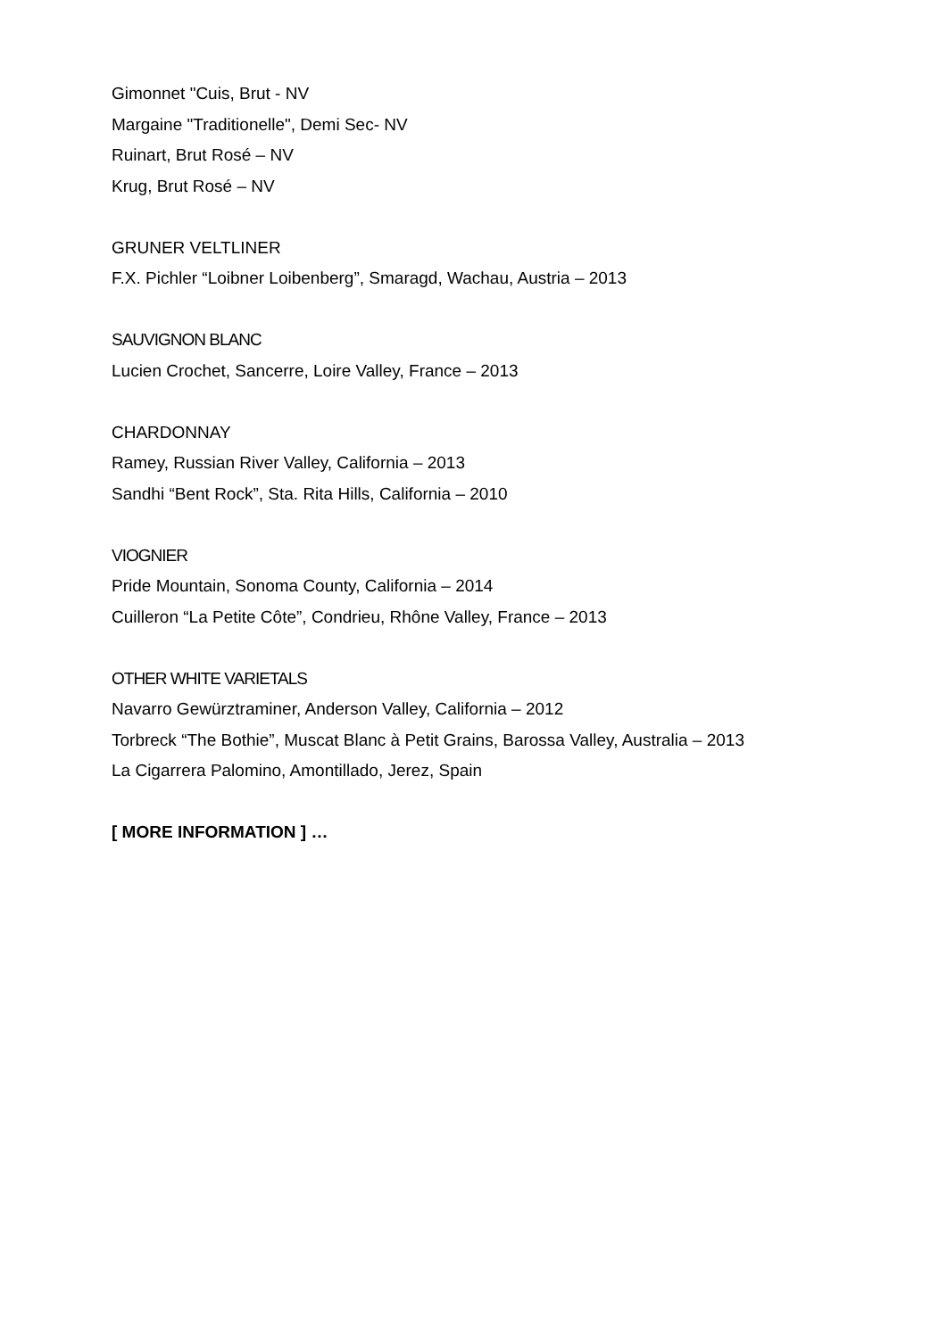Gimonnet "Cuis, Brut - NV
Margaine "Traditionelle", Demi Sec- NV
Ruinart, Brut Rosé – NV
Krug, Brut Rosé – NV
GRUNER VELTLINER
F.X. Pichler “Loibner Loibenberg”, Smaragd, Wachau, Austria – 2013
SAUVIGNON BLANC
Lucien Crochet, Sancerre, Loire Valley, France – 2013
CHARDONNAY
Ramey, Russian River Valley, California – 2013
Sandhi “Bent Rock”, Sta. Rita Hills, California – 2010
VIOGNIER
Pride Mountain, Sonoma County, California – 2014
Cuilleron “La Petite Côte”, Condrieu, Rhône Valley, France – 2013
OTHER WHITE VARIETALS
Navarro Gewürztraminer, Anderson Valley, California – 2012
Torbreck “The Bothie”, Muscat Blanc à Petit Grains, Barossa Valley, Australia – 2013
La Cigarrera Palomino, Amontillado, Jerez, Spain
[ MORE INFORMATION ] …